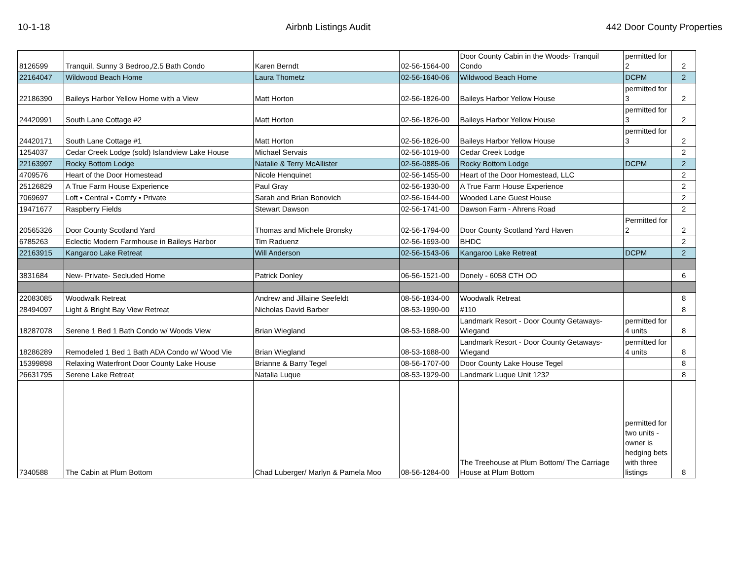10-1-18 Airbnb Listings Audit 442 Door County Properties
| 8126599 | Tranquil, Sunny 3 Bedroo,/2.5 Bath Condo | Karen Berndt | 02-56-1564-00 | Door County Cabin in the Woods- Tranquil Condo | permitted for 2 | 2 |
| 22164047 | Wildwood Beach Home | Laura Thometz | 02-56-1640-06 | Wildwood Beach Home | DCPM | 2 |
| 22186390 | Baileys Harbor Yellow Home with a View | Matt Horton | 02-56-1826-00 | Baileys Harbor Yellow House | permitted for 3 | 2 |
| 24420991 | South Lane Cottage #2 | Matt Horton | 02-56-1826-00 | Baileys Harbor Yellow House | permitted for 3 | 2 |
| 24420171 | South Lane Cottage #1 | Matt Horton | 02-56-1826-00 | Baileys Harbor Yellow House | permitted for 3 | 2 |
| 1254037 | Cedar Creek Lodge (sold) Islandview Lake House | Michael Servais | 02-56-1019-00 | Cedar Creek Lodge | | 2 |
| 22163997 | Rocky Bottom Lodge | Natalie & Terry McAllister | 02-56-0885-06 | Rocky Bottom Lodge | DCPM | 2 |
| 4709576 | Heart of the Door Homestead | Nicole Henquinet | 02-56-1455-00 | Heart of the Door Homestead, LLC | | 2 |
| 25126829 | A True Farm House Experience | Paul Gray | 02-56-1930-00 | A True Farm House Experience | | 2 |
| 7069697 | Loft • Central • Comfy • Private | Sarah and Brian Bonovich | 02-56-1644-00 | Wooded Lane Guest House | | 2 |
| 19471677 | Raspberry Fields | Stewart Dawson | 02-56-1741-00 | Dawson Farm - Ahrens Road | | 2 |
| 20565326 | Door County Scotland Yard | Thomas and Michele Bronsky | 02-56-1794-00 | Door County Scotland Yard Haven | Permitted for 2 | 2 |
| 6785263 | Eclectic Modern Farmhouse in Baileys Harbor | Tim Raduenz | 02-56-1693-00 | BHDC | | 2 |
| 22163915 | Kangaroo Lake Retreat | Will Anderson | 02-56-1543-06 | Kangaroo Lake Retreat | DCPM | 2 |
| 3831684 | New- Private- Secluded Home | Patrick Donley | 06-56-1521-00 | Donely - 6058 CTH OO | | 6 |
| 22083085 | Woodwalk Retreat | Andrew and Jillaine Seefeldt | 08-56-1834-00 | Woodwalk Retreat | | 8 |
| 28494097 | Light & Bright Bay View Retreat | Nicholas David Barber | 08-53-1990-00 | #110 | | 8 |
| 18287078 | Serene 1 Bed 1 Bath Condo w/ Woods View | Brian Wiegland | 08-53-1688-00 | Landmark Resort - Door County Getaways- Wiegand | permitted for 4 units | 8 |
| 18286289 | Remodeled 1 Bed 1 Bath ADA Condo w/ Wood Vie | Brian Wiegland | 08-53-1688-00 | Landmark Resort - Door County Getaways- Wiegand | permitted for 4 units | 8 |
| 15399898 | Relaxing Waterfront Door County Lake House | Brianne & Barry Tegel | 08-56-1707-00 | Door County Lake House Tegel | | 8 |
| 26631795 | Serene Lake Retreat | Natalia Luque | 08-53-1929-00 | Landmark Luque Unit 1232 | | 8 |
| 7340588 | The Cabin at Plum Bottom | Chad Luberger/ Marlyn & Pamela Moo | 08-56-1284-00 | The Treehouse at Plum Bottom/ The Carriage House at Plum Bottom | permitted for two units - owner is hedging bets with three listings | 8 |